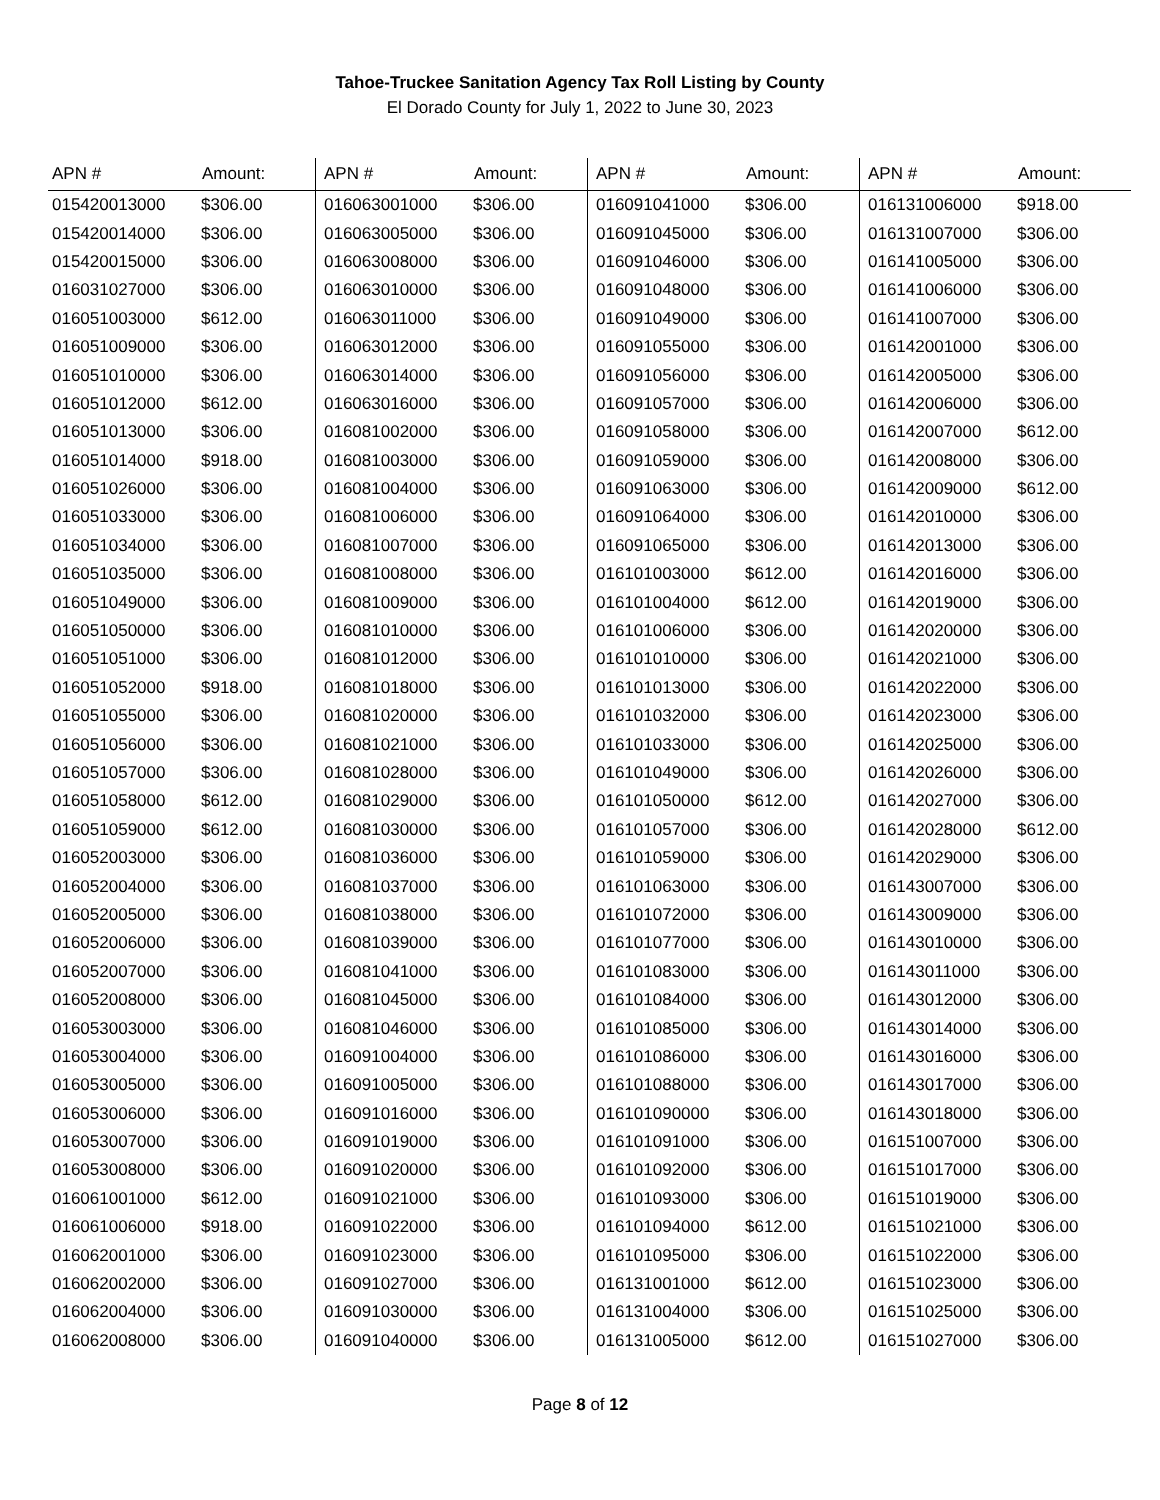Tahoe-Truckee Sanitation Agency Tax Roll Listing by County
El Dorado County for July 1, 2022 to June 30, 2023
| APN # | Amount: | APN # | Amount: | APN # | Amount: | APN # | Amount: |
| --- | --- | --- | --- | --- | --- | --- | --- |
| 015420013000 | $306.00 | 016063001000 | $306.00 | 016091041000 | $306.00 | 016131006000 | $918.00 |
| 015420014000 | $306.00 | 016063005000 | $306.00 | 016091045000 | $306.00 | 016131007000 | $306.00 |
| 015420015000 | $306.00 | 016063008000 | $306.00 | 016091046000 | $306.00 | 016141005000 | $306.00 |
| 016031027000 | $306.00 | 016063010000 | $306.00 | 016091048000 | $306.00 | 016141006000 | $306.00 |
| 016051003000 | $612.00 | 016063011000 | $306.00 | 016091049000 | $306.00 | 016141007000 | $306.00 |
| 016051009000 | $306.00 | 016063012000 | $306.00 | 016091055000 | $306.00 | 016142001000 | $306.00 |
| 016051010000 | $306.00 | 016063014000 | $306.00 | 016091056000 | $306.00 | 016142005000 | $306.00 |
| 016051012000 | $612.00 | 016063016000 | $306.00 | 016091057000 | $306.00 | 016142006000 | $306.00 |
| 016051013000 | $306.00 | 016081002000 | $306.00 | 016091058000 | $306.00 | 016142007000 | $612.00 |
| 016051014000 | $918.00 | 016081003000 | $306.00 | 016091059000 | $306.00 | 016142008000 | $306.00 |
| 016051026000 | $306.00 | 016081004000 | $306.00 | 016091063000 | $306.00 | 016142009000 | $612.00 |
| 016051033000 | $306.00 | 016081006000 | $306.00 | 016091064000 | $306.00 | 016142010000 | $306.00 |
| 016051034000 | $306.00 | 016081007000 | $306.00 | 016091065000 | $306.00 | 016142013000 | $306.00 |
| 016051035000 | $306.00 | 016081008000 | $306.00 | 016101003000 | $612.00 | 016142016000 | $306.00 |
| 016051049000 | $306.00 | 016081009000 | $306.00 | 016101004000 | $612.00 | 016142019000 | $306.00 |
| 016051050000 | $306.00 | 016081010000 | $306.00 | 016101006000 | $306.00 | 016142020000 | $306.00 |
| 016051051000 | $306.00 | 016081012000 | $306.00 | 016101010000 | $306.00 | 016142021000 | $306.00 |
| 016051052000 | $918.00 | 016081018000 | $306.00 | 016101013000 | $306.00 | 016142022000 | $306.00 |
| 016051055000 | $306.00 | 016081020000 | $306.00 | 016101032000 | $306.00 | 016142023000 | $306.00 |
| 016051056000 | $306.00 | 016081021000 | $306.00 | 016101033000 | $306.00 | 016142025000 | $306.00 |
| 016051057000 | $306.00 | 016081028000 | $306.00 | 016101049000 | $306.00 | 016142026000 | $306.00 |
| 016051058000 | $612.00 | 016081029000 | $306.00 | 016101050000 | $612.00 | 016142027000 | $306.00 |
| 016051059000 | $612.00 | 016081030000 | $306.00 | 016101057000 | $306.00 | 016142028000 | $612.00 |
| 016052003000 | $306.00 | 016081036000 | $306.00 | 016101059000 | $306.00 | 016142029000 | $306.00 |
| 016052004000 | $306.00 | 016081037000 | $306.00 | 016101063000 | $306.00 | 016143007000 | $306.00 |
| 016052005000 | $306.00 | 016081038000 | $306.00 | 016101072000 | $306.00 | 016143009000 | $306.00 |
| 016052006000 | $306.00 | 016081039000 | $306.00 | 016101077000 | $306.00 | 016143010000 | $306.00 |
| 016052007000 | $306.00 | 016081041000 | $306.00 | 016101083000 | $306.00 | 016143011000 | $306.00 |
| 016052008000 | $306.00 | 016081045000 | $306.00 | 016101084000 | $306.00 | 016143012000 | $306.00 |
| 016053003000 | $306.00 | 016081046000 | $306.00 | 016101085000 | $306.00 | 016143014000 | $306.00 |
| 016053004000 | $306.00 | 016091004000 | $306.00 | 016101086000 | $306.00 | 016143016000 | $306.00 |
| 016053005000 | $306.00 | 016091005000 | $306.00 | 016101088000 | $306.00 | 016143017000 | $306.00 |
| 016053006000 | $306.00 | 016091016000 | $306.00 | 016101090000 | $306.00 | 016143018000 | $306.00 |
| 016053007000 | $306.00 | 016091019000 | $306.00 | 016101091000 | $306.00 | 016151007000 | $306.00 |
| 016053008000 | $306.00 | 016091020000 | $306.00 | 016101092000 | $306.00 | 016151017000 | $306.00 |
| 016061001000 | $612.00 | 016091021000 | $306.00 | 016101093000 | $306.00 | 016151019000 | $306.00 |
| 016061006000 | $918.00 | 016091022000 | $306.00 | 016101094000 | $612.00 | 016151021000 | $306.00 |
| 016062001000 | $306.00 | 016091023000 | $306.00 | 016101095000 | $306.00 | 016151022000 | $306.00 |
| 016062002000 | $306.00 | 016091027000 | $306.00 | 016131001000 | $612.00 | 016151023000 | $306.00 |
| 016062004000 | $306.00 | 016091030000 | $306.00 | 016131004000 | $306.00 | 016151025000 | $306.00 |
| 016062008000 | $306.00 | 016091040000 | $306.00 | 016131005000 | $612.00 | 016151027000 | $306.00 |
Page 8 of 12